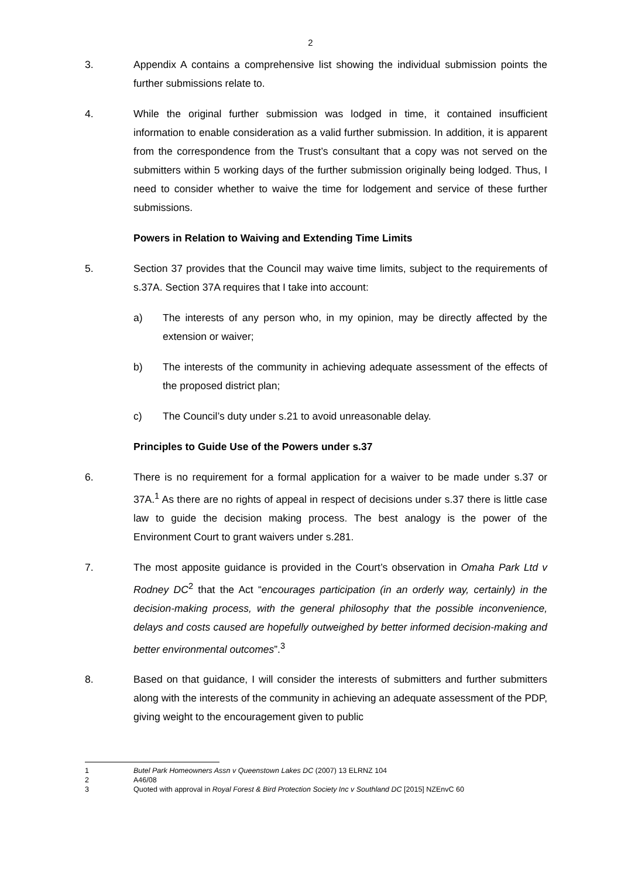2
3. Appendix A contains a comprehensive list showing the individual submission points the further submissions relate to.
4. While the original further submission was lodged in time, it contained insufficient information to enable consideration as a valid further submission. In addition, it is apparent from the correspondence from the Trust’s consultant that a copy was not served on the submitters within 5 working days of the further submission originally being lodged. Thus, I need to consider whether to waive the time for lodgement and service of these further submissions.
Powers in Relation to Waiving and Extending Time Limits
5. Section 37 provides that the Council may waive time limits, subject to the requirements of s.37A. Section 37A requires that I take into account:
a) The interests of any person who, in my opinion, may be directly affected by the extension or waiver;
b) The interests of the community in achieving adequate assessment of the effects of the proposed district plan;
c) The Council’s duty under s.21 to avoid unreasonable delay.
Principles to Guide Use of the Powers under s.37
6. There is no requirement for a formal application for a waiver to be made under s.37 or 37A.<sup>1</sup> As there are no rights of appeal in respect of decisions under s.37 there is little case law to guide the decision making process. The best analogy is the power of the Environment Court to grant waivers under s.281.
7. The most apposite guidance is provided in the Court’s observation in Omaha Park Ltd v Rodney DC<sup>2</sup> that the Act “encourages participation (in an orderly way, certainly) in the decision-making process, with the general philosophy that the possible inconvenience, delays and costs caused are hopefully outweighed by better informed decision-making and better environmental outcomes”.<sup>3</sup>
8. Based on that guidance, I will consider the interests of submitters and further submitters along with the interests of the community in achieving an adequate assessment of the PDP, giving weight to the encouragement given to public
1 Butel Park Homeowners Assn v Queenstown Lakes DC (2007) 13 ELRNZ 104
2 A46/08
3 Quoted with approval in Royal Forest & Bird Protection Society Inc v Southland DC [2015] NZEnvC 60